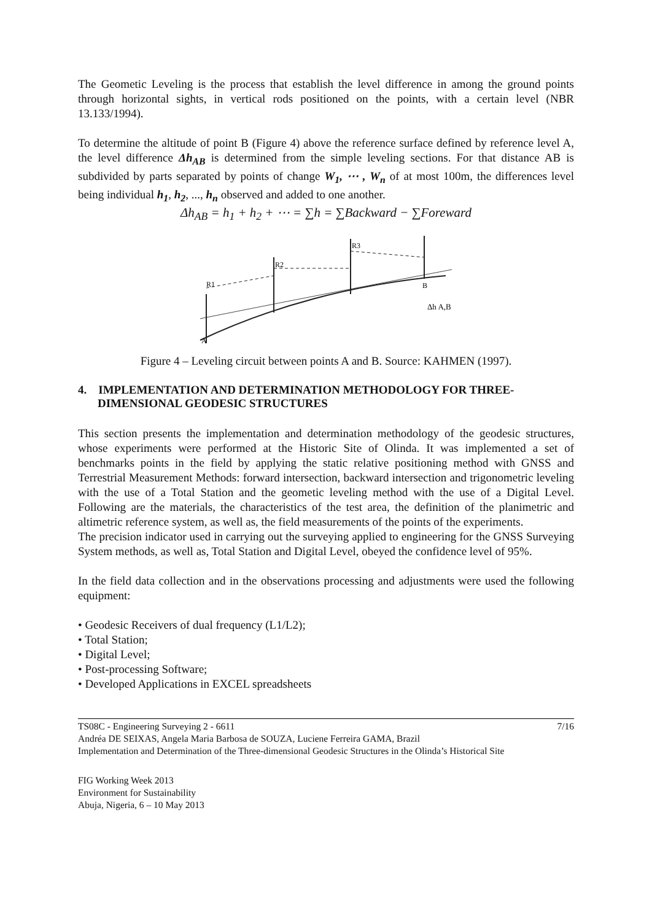The Geometic Leveling is the process that establish the level difference in among the ground points through horizontal sights, in vertical rods positioned on the points, with a certain level (NBR 13.133/1994).
To determine the altitude of point B (Figure 4) above the reference surface defined by reference level A, the level difference Δh<sub>AB</sub> is determined from the simple leveling sections. For that distance AB is subdivided by parts separated by points of change W<sub>1</sub>, ⋯ , W<sub>n</sub> of at most 100m, the differences level being individual h<sub>1</sub>, h<sub>2</sub>, ..., h<sub>n</sub> observed and added to one another.
Δh<sub>AB</sub> = h<sub>1</sub> + h<sub>2</sub> + ⋯ = ∑h = ∑Backward − ∑Foreward
R1
R2
R3
A
B
Δh A,B
Figure 4 – Leveling circuit between points A and B. Source: KAHMEN (1997).
4. IMPLEMENTATION AND DETERMINATION METHODOLOGY FOR THREE-DIMENSIONAL GEODESIC STRUCTURES
This section presents the implementation and determination methodology of the geodesic structures, whose experiments were performed at the Historic Site of Olinda. It was implemented a set of benchmarks points in the field by applying the static relative positioning method with GNSS and Terrestrial Measurement Methods: forward intersection, backward intersection and trigonometric leveling with the use of a Total Station and the geometic leveling method with the use of a Digital Level. Following are the materials, the characteristics of the test area, the definition of the planimetric and altimetric reference system, as well as, the field measurements of the points of the experiments.
The precision indicator used in carrying out the surveying applied to engineering for the GNSS Surveying System methods, as well as, Total Station and Digital Level, obeyed the confidence level of 95%.
In the field data collection and in the observations processing and adjustments were used the following equipment:
• Geodesic Receivers of dual frequency (L1/L2);
• Total Station;
• Digital Level;
• Post-processing Software;
• Developed Applications in EXCEL spreadsheets
7/16 TS08C - Engineering Surveying 2 - 6611
Andréa DE SEIXAS, Angela Maria Barbosa de SOUZA, Luciene Ferreira GAMA, Brazil
Implementation and Determination of the Three-dimensional Geodesic Structures in the Olinda’s Historical Site
FIG Working Week 2013
Environment for Sustainability
Abuja, Nigeria, 6 – 10 May 2013